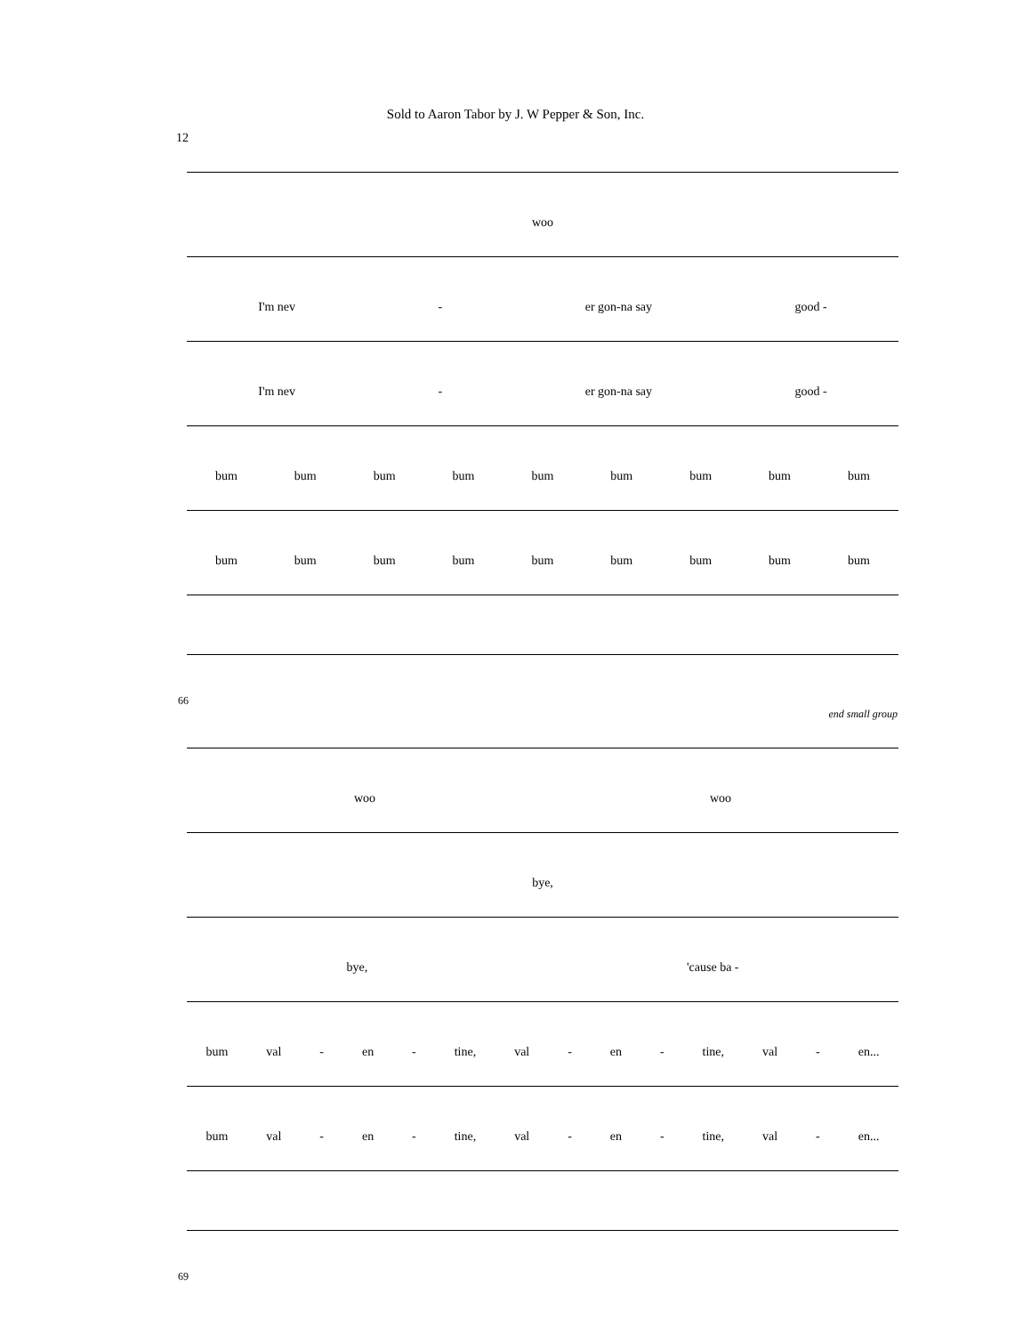Sold to Aaron Tabor by J. W Pepper & Son, Inc.
12
woo
I'm nev - er gon-na say good -
I'm nev - er gon-na say good -
bum bum bum bum bum bum bum bum bum
bum bum bum bum bum bum bum bum bum
66
end small group
woo woo
bye,
bye, 'cause ba -
bum val - en - tine, val - en - tine, val - en...
bum val - en - tine, val - en - tine, val - en...
69